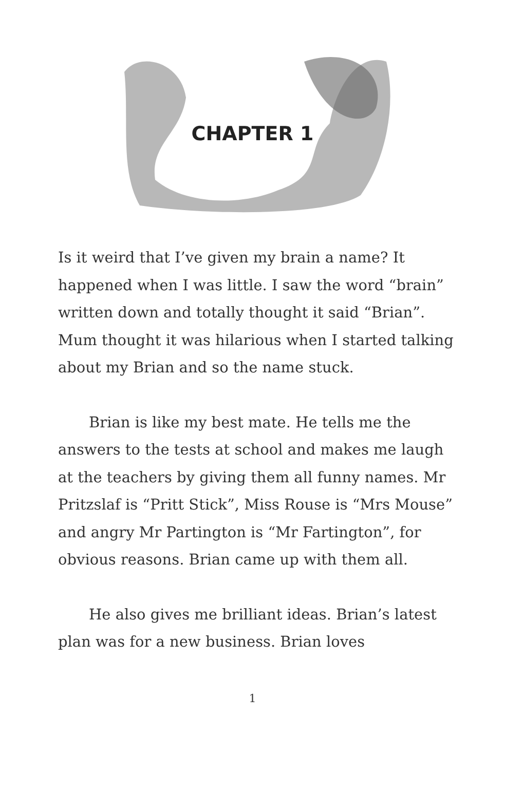CHAPTER 1
Is it weird that I’ve given my brain a name? It happened when I was little. I saw the word “brain” written down and totally thought it said “Brian”. Mum thought it was hilarious when I started talking about my Brian and so the name stuck.
Brian is like my best mate. He tells me the answers to the tests at school and makes me laugh at the teachers by giving them all funny names. Mr Pritzslaf is “Pritt Stick”, Miss Rouse is “Mrs Mouse” and angry Mr Partington is “Mr Fartington”, for obvious reasons. Brian came up with them all.
He also gives me brilliant ideas. Brian’s latest plan was for a new business. Brian loves
1